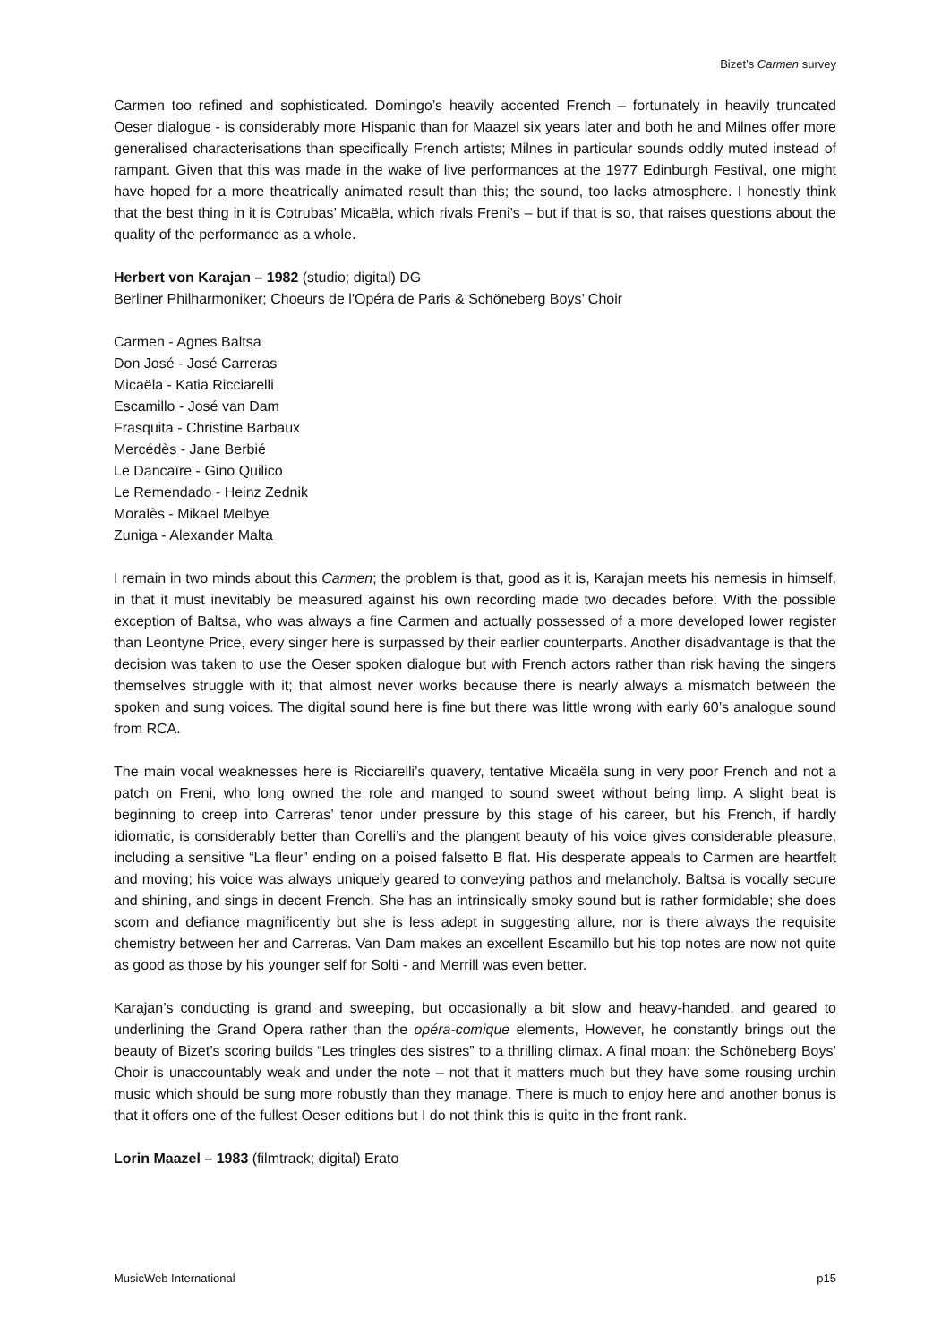Bizet’s Carmen survey
Carmen too refined and sophisticated. Domingo’s heavily accented French – fortunately in heavily truncated Oeser dialogue - is considerably more Hispanic than for Maazel six years later and both he and Milnes offer more generalised characterisations than specifically French artists; Milnes in particular sounds oddly muted instead of rampant. Given that this was made in the wake of live performances at the 1977 Edinburgh Festival, one might have hoped for a more theatrically animated result than this; the sound, too lacks atmosphere. I honestly think that the best thing in it is Cotrubas’ Micaëla, which rivals Freni’s – but if that is so, that raises questions about the quality of the performance as a whole.
Herbert von Karajan – 1982 (studio; digital) DG
Berliner Philharmoniker; Choeurs de l'Opéra de Paris & Schöneberg Boys’ Choir
Carmen - Agnes Baltsa
Don José - José Carreras
Micaëla - Katia Ricciarelli
Escamillo - José van Dam
Frasquita - Christine Barbaux
Mercédès - Jane Berbié
Le Dancaïre - Gino Quilico
Le Remendado - Heinz Zednik
Moralès - Mikael Melbye
Zuniga - Alexander Malta
I remain in two minds about this Carmen; the problem is that, good as it is, Karajan meets his nemesis in himself, in that it must inevitably be measured against his own recording made two decades before. With the possible exception of Baltsa, who was always a fine Carmen and actually possessed of a more developed lower register than Leontyne Price, every singer here is surpassed by their earlier counterparts. Another disadvantage is that the decision was taken to use the Oeser spoken dialogue but with French actors rather than risk having the singers themselves struggle with it; that almost never works because there is nearly always a mismatch between the spoken and sung voices. The digital sound here is fine but there was little wrong with early 60’s analogue sound from RCA.
The main vocal weaknesses here is Ricciarelli’s quavery, tentative Micaëla sung in very poor French and not a patch on Freni, who long owned the role and manged to sound sweet without being limp. A slight beat is beginning to creep into Carreras’ tenor under pressure by this stage of his career, but his French, if hardly idiomatic, is considerably better than Corelli’s and the plangent beauty of his voice gives considerable pleasure, including a sensitive “La fleur” ending on a poised falsetto B flat. His desperate appeals to Carmen are heartfelt and moving; his voice was always uniquely geared to conveying pathos and melancholy. Baltsa is vocally secure and shining, and sings in decent French. She has an intrinsically smoky sound but is rather formidable; she does scorn and defiance magnificently but she is less adept in suggesting allure, nor is there always the requisite chemistry between her and Carreras. Van Dam makes an excellent Escamillo but his top notes are now not quite as good as those by his younger self for Solti - and Merrill was even better.
Karajan’s conducting is grand and sweeping, but occasionally a bit slow and heavy-handed, and geared to underlining the Grand Opera rather than the opéra-comique elements, However, he constantly brings out the beauty of Bizet’s scoring builds “Les tringles des sistres” to a thrilling climax. A final moan: the Schöneberg Boys’ Choir is unaccountably weak and under the note – not that it matters much but they have some rousing urchin music which should be sung more robustly than they manage. There is much to enjoy here and another bonus is that it offers one of the fullest Oeser editions but I do not think this is quite in the front rank.
Lorin Maazel – 1983 (filmtrack; digital) Erato
MusicWeb International p15